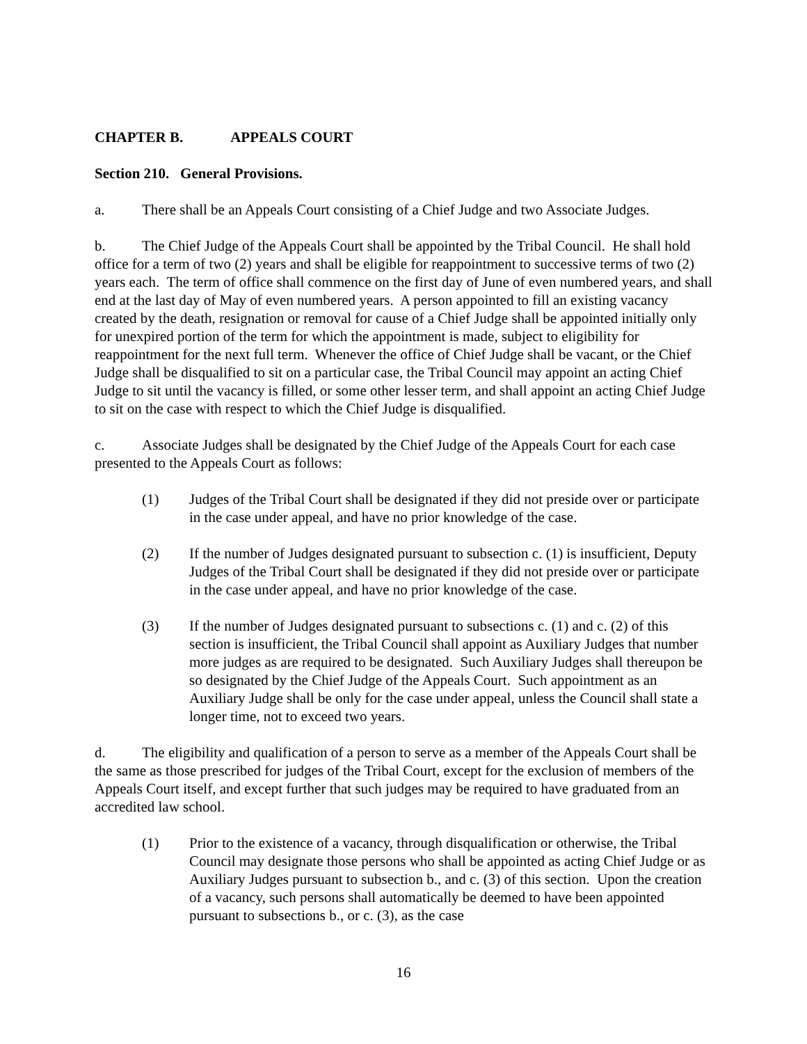CHAPTER B. APPEALS COURT
Section 210. General Provisions.
a. There shall be an Appeals Court consisting of a Chief Judge and two Associate Judges.
b. The Chief Judge of the Appeals Court shall be appointed by the Tribal Council. He shall hold office for a term of two (2) years and shall be eligible for reappointment to successive terms of two (2) years each. The term of office shall commence on the first day of June of even numbered years, and shall end at the last day of May of even numbered years. A person appointed to fill an existing vacancy created by the death, resignation or removal for cause of a Chief Judge shall be appointed initially only for unexpired portion of the term for which the appointment is made, subject to eligibility for reappointment for the next full term. Whenever the office of Chief Judge shall be vacant, or the Chief Judge shall be disqualified to sit on a particular case, the Tribal Council may appoint an acting Chief Judge to sit until the vacancy is filled, or some other lesser term, and shall appoint an acting Chief Judge to sit on the case with respect to which the Chief Judge is disqualified.
c. Associate Judges shall be designated by the Chief Judge of the Appeals Court for each case presented to the Appeals Court as follows:
(1) Judges of the Tribal Court shall be designated if they did not preside over or participate in the case under appeal, and have no prior knowledge of the case.
(2) If the number of Judges designated pursuant to subsection c. (1) is insufficient, Deputy Judges of the Tribal Court shall be designated if they did not preside over or participate in the case under appeal, and have no prior knowledge of the case.
(3) If the number of Judges designated pursuant to subsections c. (1) and c. (2) of this section is insufficient, the Tribal Council shall appoint as Auxiliary Judges that number more judges as are required to be designated. Such Auxiliary Judges shall thereupon be so designated by the Chief Judge of the Appeals Court. Such appointment as an Auxiliary Judge shall be only for the case under appeal, unless the Council shall state a longer time, not to exceed two years.
d. The eligibility and qualification of a person to serve as a member of the Appeals Court shall be the same as those prescribed for judges of the Tribal Court, except for the exclusion of members of the Appeals Court itself, and except further that such judges may be required to have graduated from an accredited law school.
(1) Prior to the existence of a vacancy, through disqualification or otherwise, the Tribal Council may designate those persons who shall be appointed as acting Chief Judge or as Auxiliary Judges pursuant to subsection b., and c. (3) of this section. Upon the creation of a vacancy, such persons shall automatically be deemed to have been appointed pursuant to subsections b., or c. (3), as the case
16